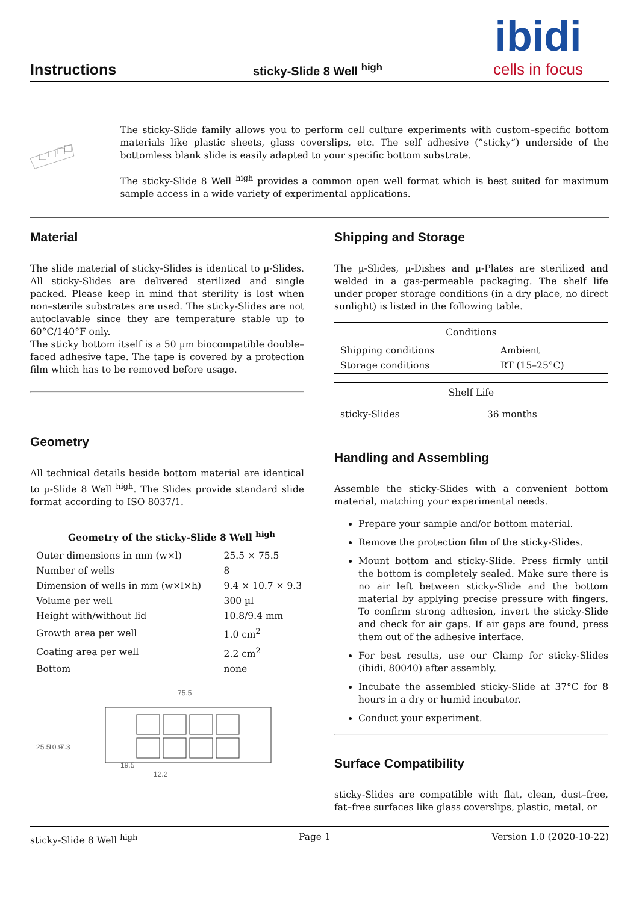Instructions
sticky-Slide 8 Well <sup>high</sup>
ibidi
cells in focus
The sticky-Slide family allows you to perform cell culture experiments with custom–specific bottom materials like plastic sheets, glass coverslips, etc. The self adhesive (”sticky”) underside of the bottomless blank slide is easily adapted to your specific bottom substrate.
The sticky-Slide 8 Well <sup>high</sup> provides a common open well format which is best suited for maximum sample access in a wide variety of experimental applications.
Material
The slide material of sticky-Slides is identical to µ-Slides. All sticky-Slides are delivered sterilized and single packed. Please keep in mind that sterility is lost when non–sterile substrates are used. The sticky-Slides are not autoclavable since they are temperature stable up to 60°C/140°F only.
The sticky bottom itself is a 50 µm biocompatible double–faced adhesive tape. The tape is covered by a protection film which has to be removed before usage.
Geometry
All technical details beside bottom material are identical to µ-Slide 8 Well <sup>high</sup>. The Slides provide standard slide format according to ISO 8037/1.
| Geometry of the sticky-Slide 8 Well <sup>high</sup> | |
| --- | --- |
| Outer dimensions in mm (w×l) | 25.5 × 75.5 |
| Number of wells | 8 |
| Dimension of wells in mm (w×l×h) | 9.4 × 10.7 × 9.3 |
| Volume per well | 300 µl |
| Height with/without lid | 10.8/9.4 mm |
| Growth area per well | 1.0 cm<sup>2</sup> |
| Coating area per well | 2.2 cm<sup>2</sup> |
| Bottom | none |
75.5
19.5
12.2
25.5
10.9
7.3
Shipping and Storage
The µ-Slides, µ-Dishes and µ-Plates are sterilized and welded in a gas-permeable packaging. The shelf life under proper storage conditions (in a dry place, no direct sunlight) is listed in the following table.
| Conditions | |
| --- | --- |
| Shipping conditions | Ambient |
| Storage conditions | RT (15–25°C) |
| Shelf Life | |
| --- | --- |
| sticky-Slides | 36 months |
Handling and Assembling
Assemble the sticky-Slides with a convenient bottom material, matching your experimental needs.
Prepare your sample and/or bottom material.
Remove the protection film of the sticky-Slides.
Mount bottom and sticky-Slide. Press firmly until the bottom is completely sealed. Make sure there is no air left between sticky-Slide and the bottom material by applying precise pressure with fingers. To confirm strong adhesion, invert the sticky-Slide and check for air gaps. If air gaps are found, press them out of the adhesive interface.
For best results, use our Clamp for sticky-Slides (ibidi, 80040) after assembly.
Incubate the assembled sticky-Slide at 37°C for 8 hours in a dry or humid incubator.
Conduct your experiment.
Surface Compatibility
sticky-Slides are compatible with flat, clean, dust–free, fat–free surfaces like glass coverslips, plastic, metal, or
sticky-Slide 8 Well <sup>high</sup> Page 1 Version 1.0 (2020-10-22)